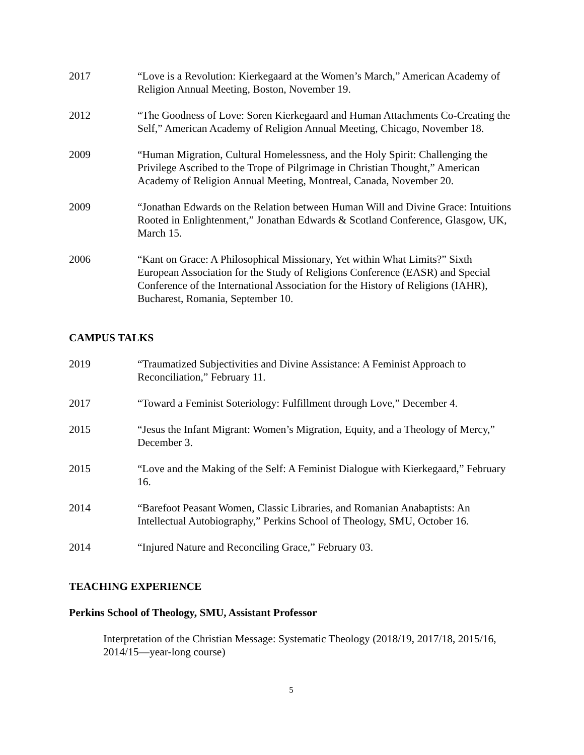2017 “Love is a Revolution: Kierkegaard at the Women’s March,” American Academy of Religion Annual Meeting, Boston, November 19.
2012 “The Goodness of Love: Soren Kierkegaard and Human Attachments Co-Creating the Self,” American Academy of Religion Annual Meeting, Chicago, November 18.
2009 “Human Migration, Cultural Homelessness, and the Holy Spirit: Challenging the Privilege Ascribed to the Trope of Pilgrimage in Christian Thought,” American Academy of Religion Annual Meeting, Montreal, Canada, November 20.
2009 “Jonathan Edwards on the Relation between Human Will and Divine Grace: Intuitions Rooted in Enlightenment,” Jonathan Edwards & Scotland Conference, Glasgow, UK, March 15.
2006 “Kant on Grace: A Philosophical Missionary, Yet within What Limits?” Sixth European Association for the Study of Religions Conference (EASR) and Special Conference of the International Association for the History of Religions (IAHR), Bucharest, Romania, September 10.
CAMPUS TALKS
2019 “Traumatized Subjectivities and Divine Assistance: A Feminist Approach to Reconciliation,” February 11.
2017 “Toward a Feminist Soteriology: Fulfillment through Love,” December 4.
2015 “Jesus the Infant Migrant: Women’s Migration, Equity, and a Theology of Mercy,” December 3.
2015 “Love and the Making of the Self: A Feminist Dialogue with Kierkegaard,” February 16.
2014 “Barefoot Peasant Women, Classic Libraries, and Romanian Anabaptists: An Intellectual Autobiography,” Perkins School of Theology, SMU, October 16.
2014 “Injured Nature and Reconciling Grace,” February 03.
TEACHING EXPERIENCE
Perkins School of Theology, SMU, Assistant Professor
Interpretation of the Christian Message: Systematic Theology (2018/19, 2017/18, 2015/16, 2014/15—year-long course)
5